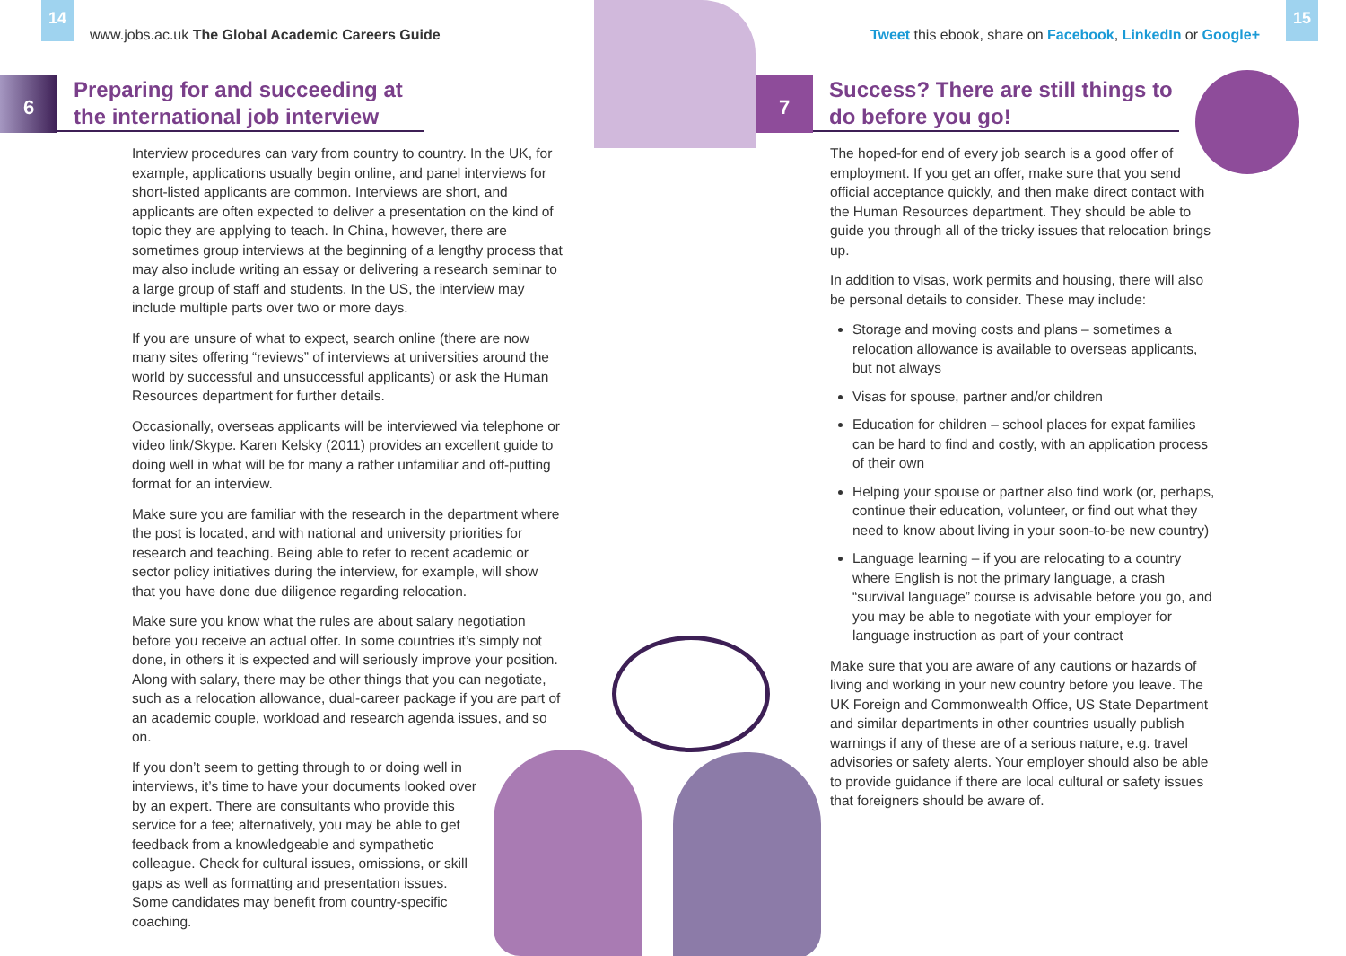14 15
www.jobs.ac.uk The Global Academic Careers Guide
Tweet this ebook, share on Facebook, LinkedIn or Google+
6
Preparing for and succeeding at the international job interview
Interview procedures can vary from country to country. In the UK, for example, applications usually begin online, and panel interviews for short-listed applicants are common. Interviews are short, and applicants are often expected to deliver a presentation on the kind of topic they are applying to teach. In China, however, there are sometimes group interviews at the beginning of a lengthy process that may also include writing an essay or delivering a research seminar to a large group of staff and students. In the US, the interview may include multiple parts over two or more days.
If you are unsure of what to expect, search online (there are now many sites offering “reviews” of interviews at universities around the world by successful and unsuccessful applicants) or ask the Human Resources department for further details.
Occasionally, overseas applicants will be interviewed via telephone or video link/Skype. Karen Kelsky (2011) provides an excellent guide to doing well in what will be for many a rather unfamiliar and off-putting format for an interview.
Make sure you are familiar with the research in the department where the post is located, and with national and university priorities for research and teaching. Being able to refer to recent academic or sector policy initiatives during the interview, for example, will show that you have done due diligence regarding relocation.
Make sure you know what the rules are about salary negotiation before you receive an actual offer. In some countries it’s simply not done, in others it is expected and will seriously improve your position. Along with salary, there may be other things that you can negotiate, such as a relocation allowance, dual-career package if you are part of an academic couple, workload and research agenda issues, and so on.
If you don’t seem to getting through to or doing well in interviews, it’s time to have your documents looked over by an expert. There are consultants who provide this service for a fee; alternatively, you may be able to get feedback from a knowledgeable and sympathetic colleague. Check for cultural issues, omissions, or skill gaps as well as formatting and presentation issues. Some candidates may benefit from country-specific coaching.
7
Success? There are still things to do before you go!
The hoped-for end of every job search is a good offer of employment. If you get an offer, make sure that you send official acceptance quickly, and then make direct contact with the Human Resources department. They should be able to guide you through all of the tricky issues that relocation brings up.
In addition to visas, work permits and housing, there will also be personal details to consider. These may include:
Storage and moving costs and plans – sometimes a relocation allowance is available to overseas applicants, but not always
Visas for spouse, partner and/or children
Education for children – school places for expat families can be hard to find and costly, with an application process of their own
Helping your spouse or partner also find work (or, perhaps, continue their education, volunteer, or find out what they need to know about living in your soon-to-be new country)
Language learning – if you are relocating to a country where English is not the primary language, a crash “survival language” course is advisable before you go, and you may be able to negotiate with your employer for language instruction as part of your contract
Make sure that you are aware of any cautions or hazards of living and working in your new country before you leave. The UK Foreign and Commonwealth Office, US State Department and similar departments in other countries usually publish warnings if any of these are of a serious nature, e.g. travel advisories or safety alerts. Your employer should also be able to provide guidance if there are local cultural or safety issues that foreigners should be aware of.